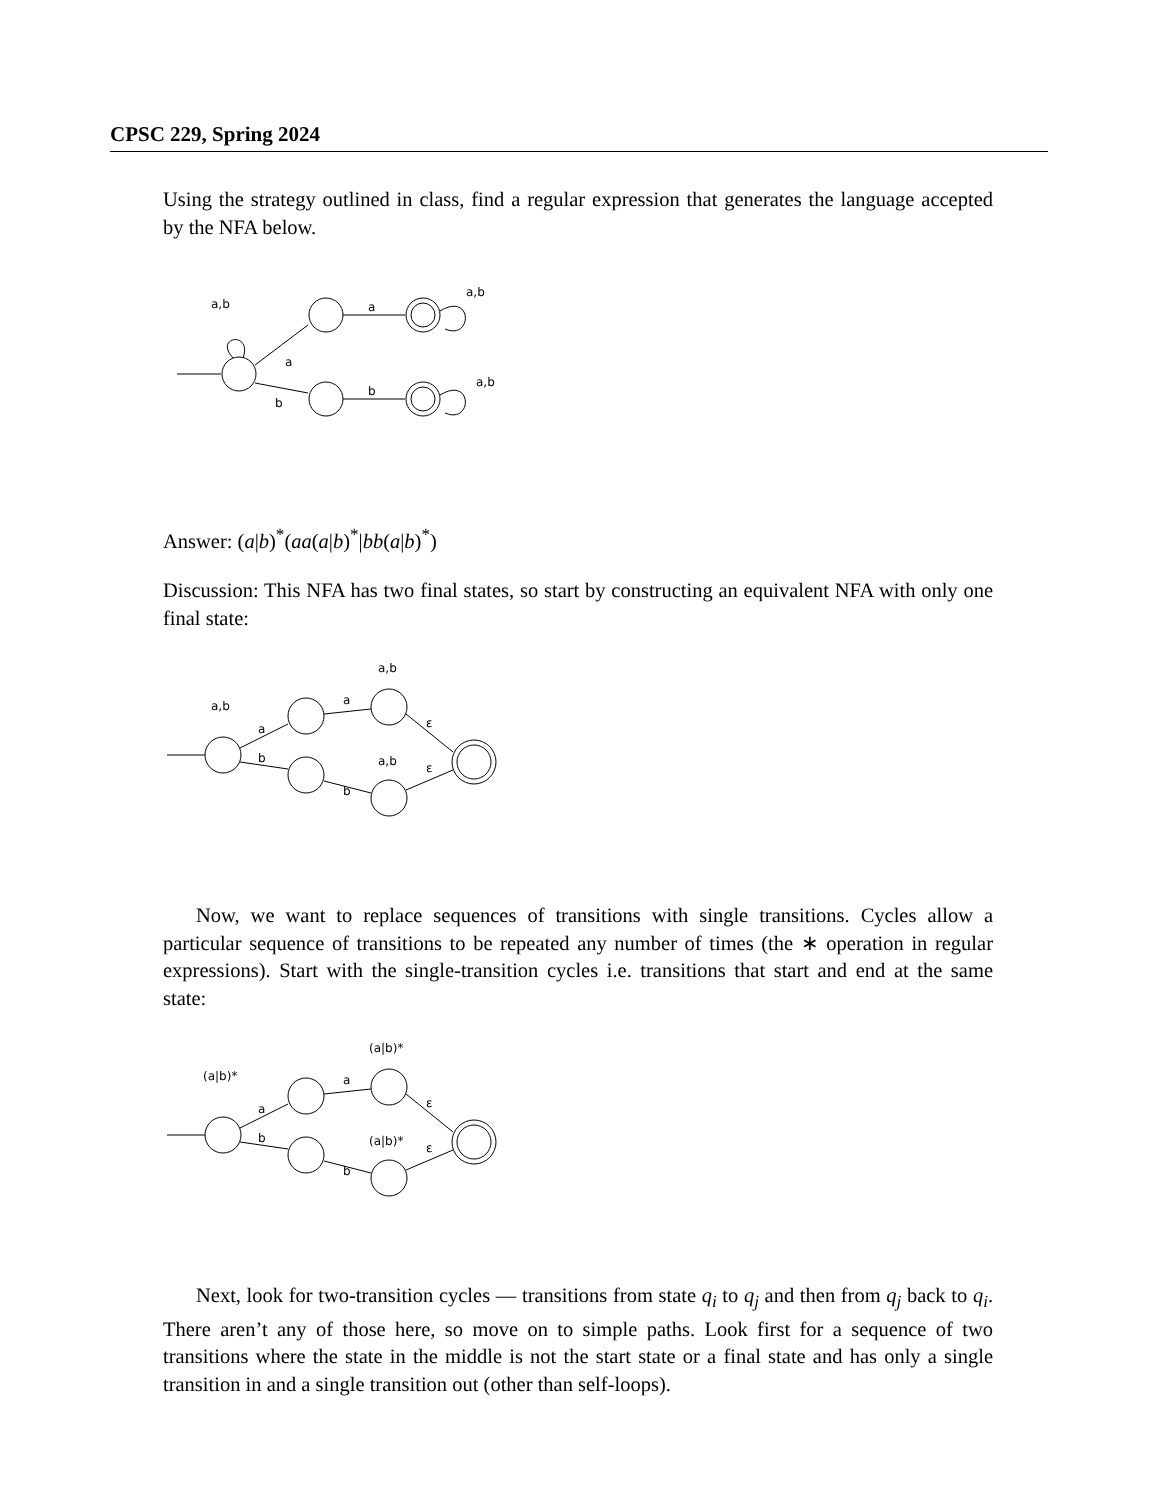CPSC 229, Spring 2024
Using the strategy outlined in class, find a regular expression that generates the language accepted by the NFA below.
a,b
a
b
a
b
a,b
a,b
Answer: (a|b)<sup>*</sup>(aa(a|b)<sup>*</sup>|bb(a|b)<sup>*</sup>)
Discussion: This NFA has two final states, so start by constructing an equivalent NFA with only one final state:
a,b
a,b
a,b
a
b
a
b
ε
ε
Now, we want to replace sequences of transitions with single transitions. Cycles allow a particular sequence of transitions to be repeated any number of times (the ∗ operation in regular expressions). Start with the single-transition cycles i.e. transitions that start and end at the same state:
(a|b)*
(a|b)*
(a|b)*
a
b
a
b
ε
ε
Next, look for two-transition cycles — transitions from state q<sub>i</sub> to q<sub>j</sub> and then from q<sub>j</sub> back to q<sub>i</sub>. There aren’t any of those here, so move on to simple paths. Look first for a sequence of two transitions where the state in the middle is not the start state or a final state and has only a single transition in and a single transition out (other than self-loops).